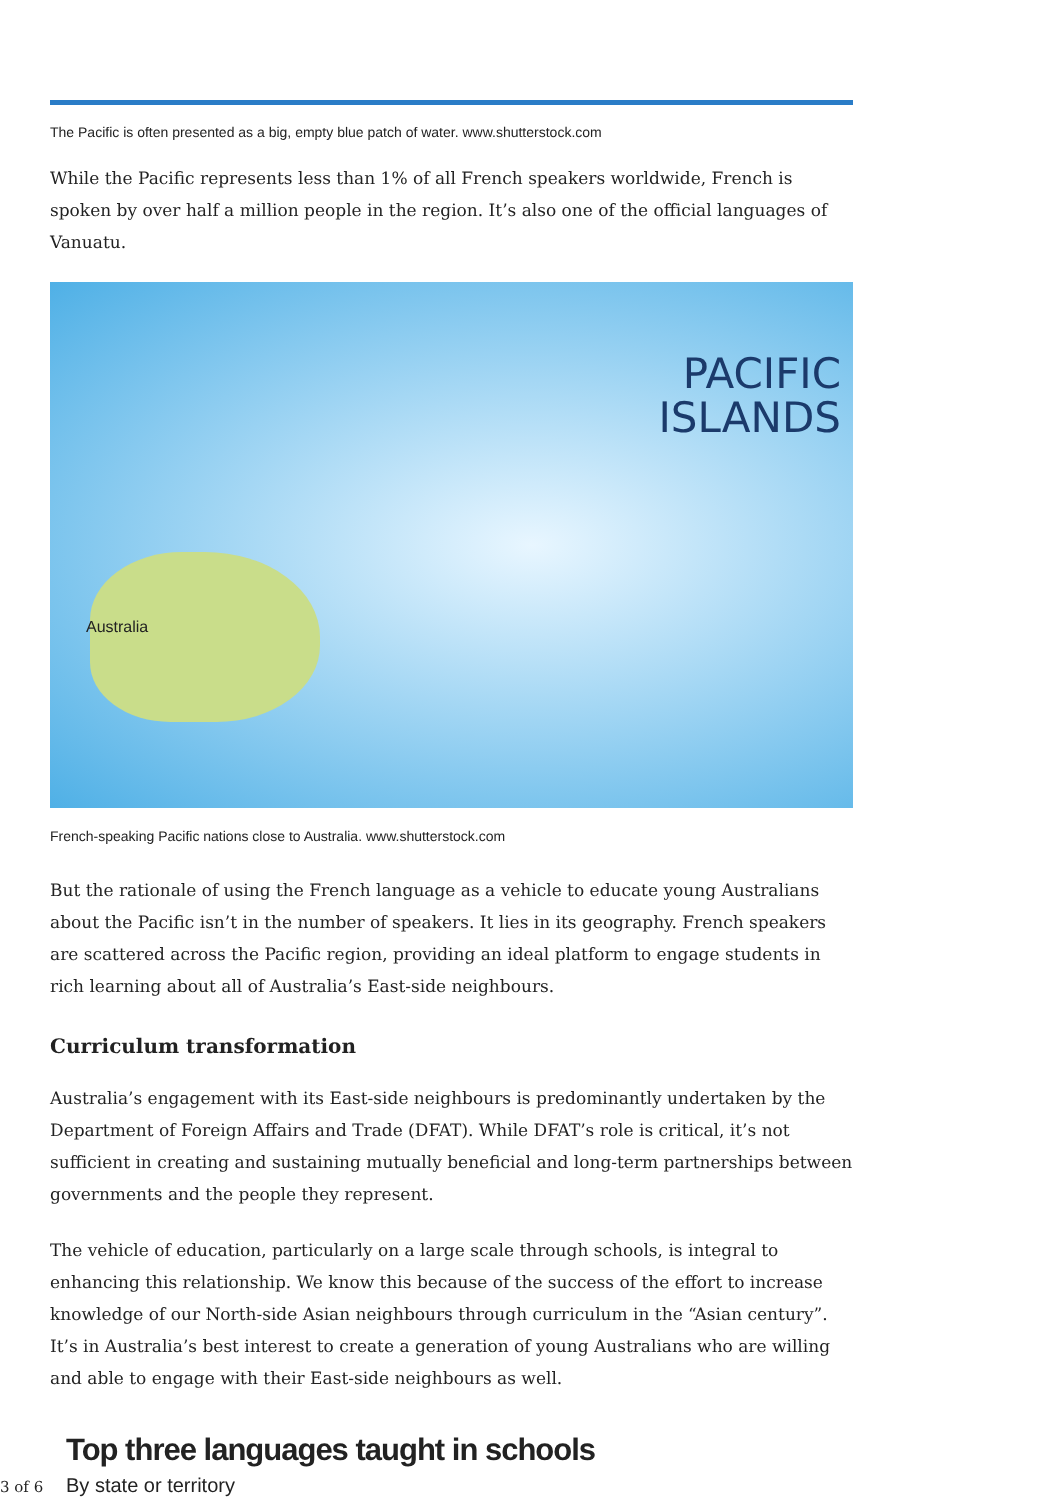The Pacific is often presented as a big, empty blue patch of water. www.shutterstock.com
While the Pacific represents less than 1% of all French speakers worldwide, French is spoken by over half a million people in the region. It’s also one of the official languages of Vanuatu.
Australia
PACIFIC
ISLANDS
French-speaking Pacific nations close to Australia. www.shutterstock.com
But the rationale of using the French language as a vehicle to educate young Australians about the Pacific isn’t in the number of speakers. It lies in its geography. French speakers are scattered across the Pacific region, providing an ideal platform to engage students in rich learning about all of Australia’s East-side neighbours.
Curriculum transformation
Australia’s engagement with its East-side neighbours is predominantly undertaken by the Department of Foreign Affairs and Trade (DFAT). While DFAT’s role is critical, it’s not sufficient in creating and sustaining mutually beneficial and long-term partnerships between governments and the people they represent.
The vehicle of education, particularly on a large scale through schools, is integral to enhancing this relationship. We know this because of the success of the effort to increase knowledge of our North-side Asian neighbours through curriculum in the “Asian century”. It’s in Australia’s best interest to create a generation of young Australians who are willing and able to engage with their East-side neighbours as well.
Top three languages taught in schools
By state or territory
3 of 6